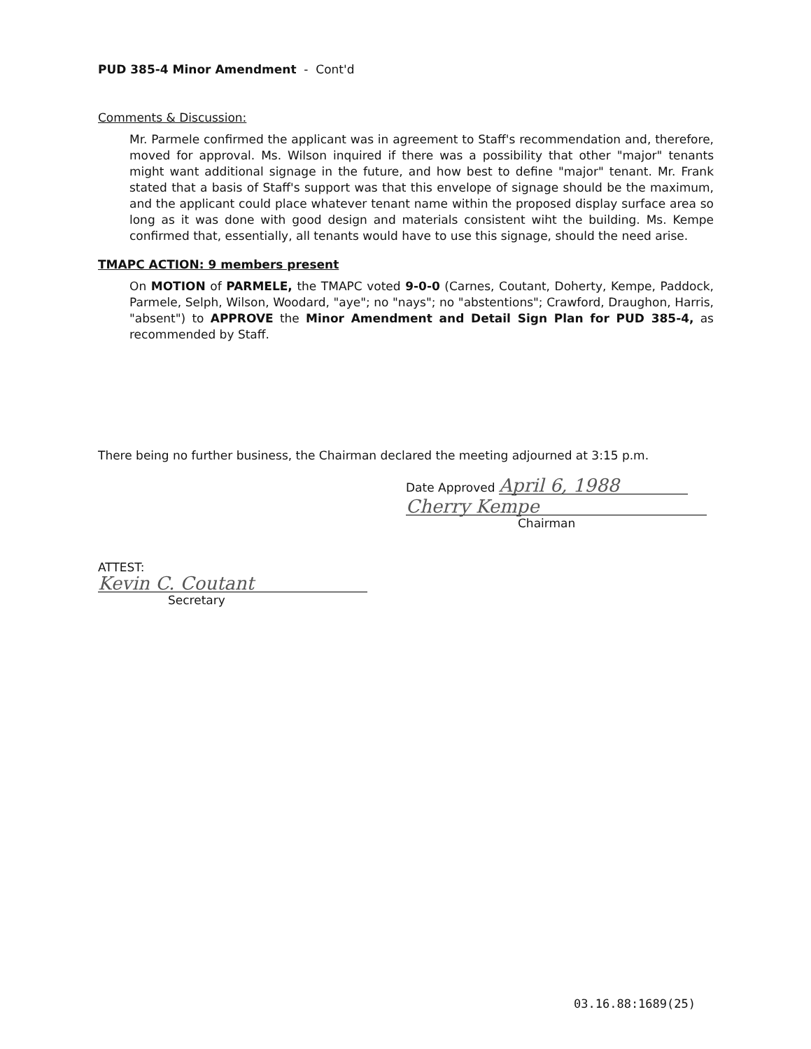PUD 385-4 Minor Amendment - Cont'd
Comments & Discussion:
Mr. Parmele confirmed the applicant was in agreement to Staff's recommendation and, therefore, moved for approval. Ms. Wilson inquired if there was a possibility that other "major" tenants might want additional signage in the future, and how best to define "major" tenant. Mr. Frank stated that a basis of Staff's support was that this envelope of signage should be the maximum, and the applicant could place whatever tenant name within the proposed display surface area so long as it was done with good design and materials consistent wiht the building. Ms. Kempe confirmed that, essentially, all tenants would have to use this signage, should the need arise.
TMAPC ACTION: 9 members present
On MOTION of PARMELE, the TMAPC voted 9-0-0 (Carnes, Coutant, Doherty, Kempe, Paddock, Parmele, Selph, Wilson, Woodard, "aye"; no "nays"; no "abstentions"; Crawford, Draughon, Harris, "absent") to APPROVE the Minor Amendment and Detail Sign Plan for PUD 385-4, as recommended by Staff.
There being no further business, the Chairman declared the meeting adjourned at 3:15 p.m.
Date Approved April 6, 1988
Cherry Kempe
Chairman
ATTEST:
Kevin C. Coutant
Secretary
03.16.88:1689(25)